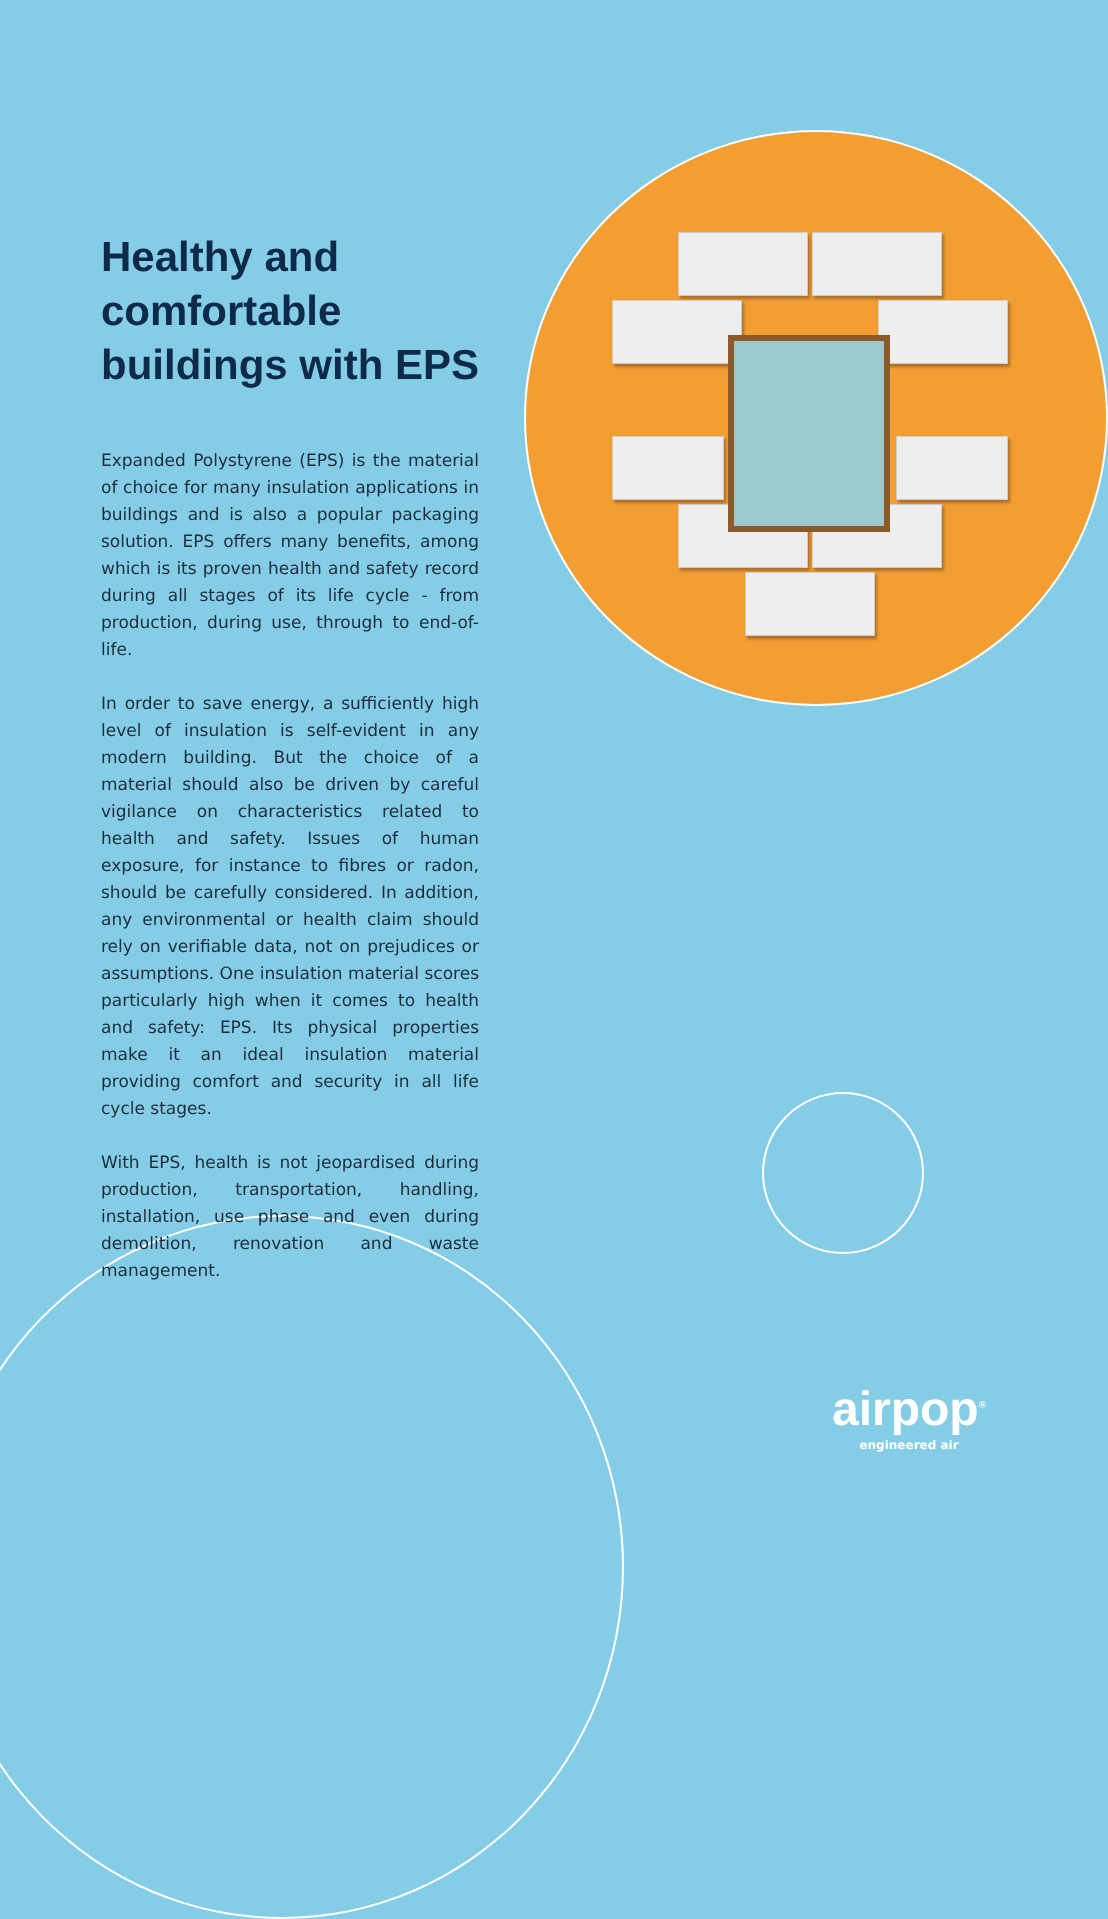Healthy and comfortable buildings with EPS
Expanded Polystyrene (EPS) is the material of choice for many insulation applications in buildings and is also a popular packaging solution. EPS offers many benefits, among which is its proven health and safety record during all stages of its life cycle - from production, during use, through to end-of-life.
In order to save energy, a sufficiently high level of insulation is self-evident in any modern building. But the choice of a material should also be driven by careful vigilance on characteristics related to health and safety. Issues of human exposure, for instance to fibres or radon, should be carefully considered. In addition, any environmental or health claim should rely on verifiable data, not on prejudices or assumptions. One insulation material scores particularly high when it comes to health and safety: EPS. Its physical properties make it an ideal insulation material providing comfort and security in all life cycle stages.
With EPS, health is not jeopardised during production, transportation, handling, installation, use phase and even during demolition, renovation and waste management.
airpop<sup>®</sup>
engineered air